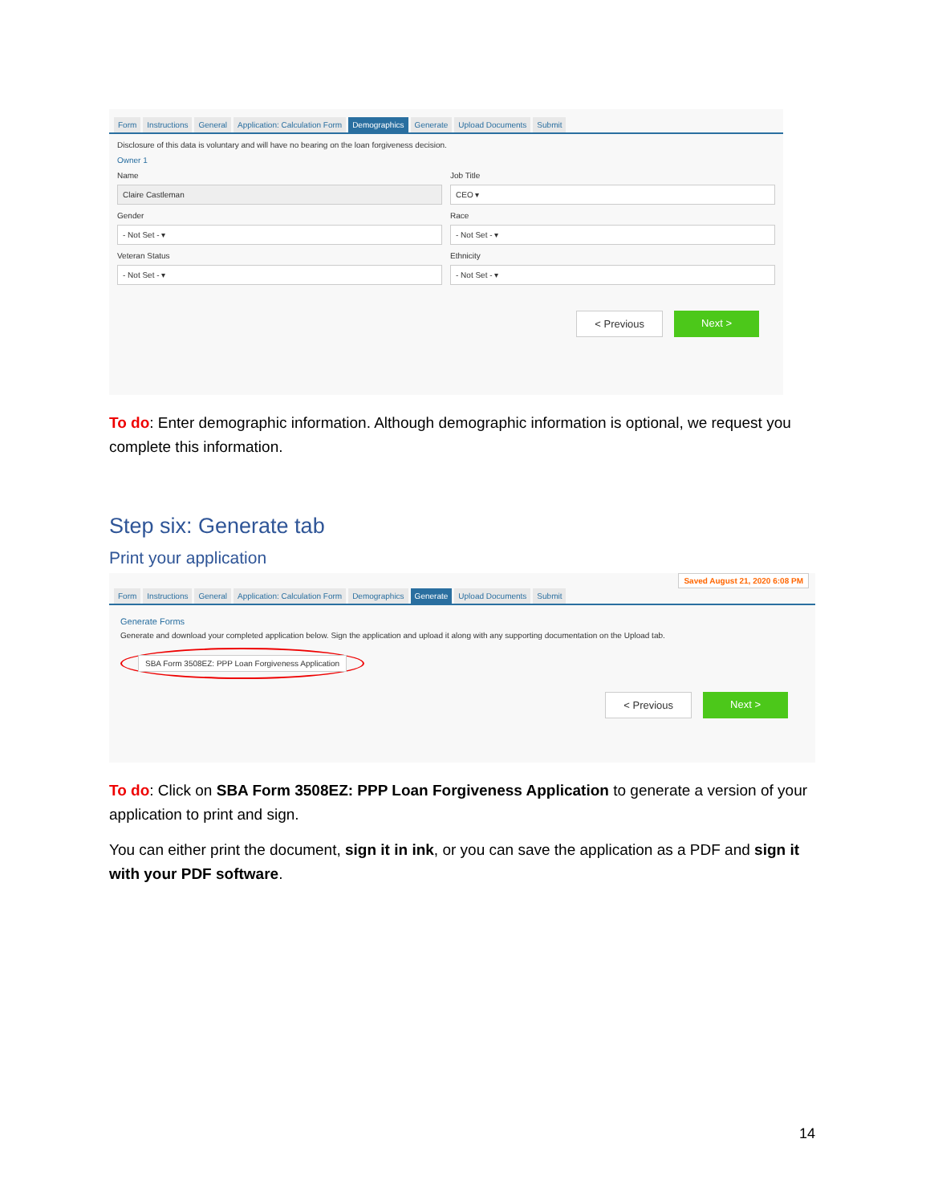Form Instructions General Application: Calculation Form Demographics Generate Upload Documents Submit
Disclosure of this data is voluntary and will have no bearing on the loan forgiveness decision.
Owner 1
Name
Claire Castleman
Job Title
CEO ▾
Gender
- Not Set - ▾
Race
- Not Set - ▾
Veteran Status
- Not Set - ▾
Ethnicity
- Not Set - ▾
< Previous Next >
To do: Enter demographic information. Although demographic information is optional, we request you complete this information.
Step six: Generate tab
Print your application
Saved August 21, 2020 6:08 PM
Form Instructions General Application: Calculation Form Demographics Generate Upload Documents Submit
Generate Forms
Generate and download your completed application below. Sign the application and upload it along with any supporting documentation on the Upload tab.
SBA Form 3508EZ: PPP Loan Forgiveness Application
< Previous Next >
To do: Click on SBA Form 3508EZ: PPP Loan Forgiveness Application to generate a version of your application to print and sign.
You can either print the document, sign it in ink, or you can save the application as a PDF and sign it with your PDF software.
14